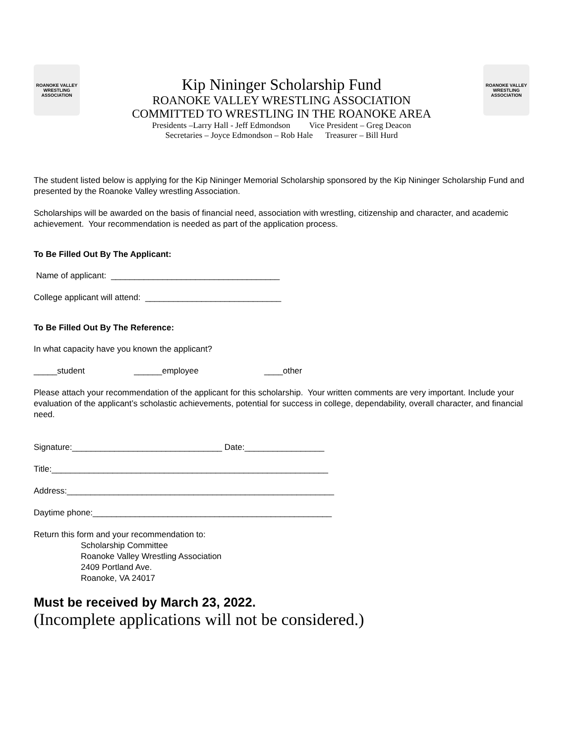ROANOKE VALLEY WRESTLING ASSOCIATION
Kip Nininger Scholarship Fund
ROANOKE VALLEY WRESTLING ASSOCIATION
COMMITTED TO WRESTLING IN THE ROANOKE AREA
Presidents –Larry Hall - Jeff Edmondson Vice President – Greg Deacon
Secretaries – Joyce Edmondson – Rob Hale Treasurer – Bill Hurd
ROANOKE VALLEY WRESTLING ASSOCIATION
The student listed below is applying for the Kip Nininger Memorial Scholarship sponsored by the Kip Nininger Scholarship Fund and presented by the Roanoke Valley wrestling Association.
Scholarships will be awarded on the basis of financial need, association with wrestling, citizenship and character, and academic achievement. Your recommendation is needed as part of the application process.
To Be Filled Out By The Applicant:
Name of applicant: ____________________________________
College applicant will attend: _____________________________
To Be Filled Out By The Reference:
In what capacity have you known the applicant?
_____student ______employee ____other
Please attach your recommendation of the applicant for this scholarship. Your written comments are very important. Include your evaluation of the applicant’s scholastic achievements, potential for success in college, dependability, overall character, and financial need.
Signature:________________________________ Date:_________________
Title:___________________________________________________________
Address:_________________________________________________________
Daytime phone:___________________________________________________
Return this form and your recommendation to:
Scholarship Committee
Roanoke Valley Wrestling Association
2409 Portland Ave.
Roanoke, VA 24017
Must be received by March 23, 2022.
(Incomplete applications will not be considered.)